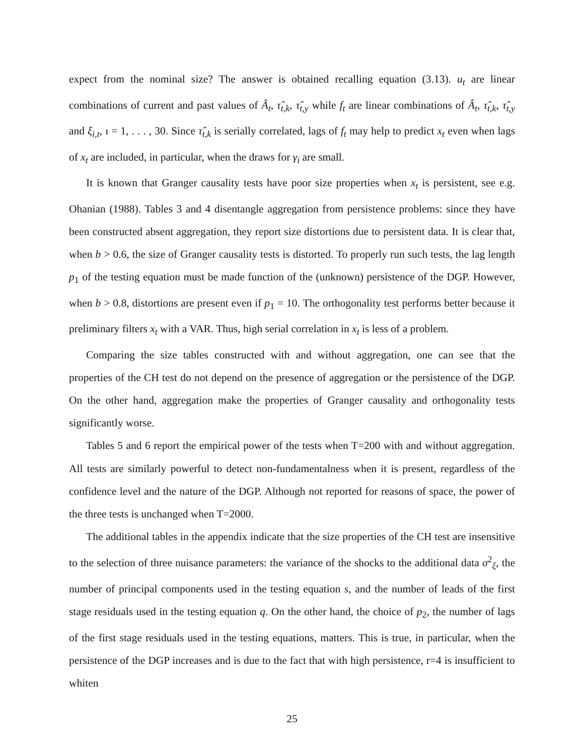expect from the nominal size? The answer is obtained recalling equation (3.13). u<sub>t</sub> are linear combinations of current and past values of Â<sub>t</sub>, τ̂<sub>t,k</sub>, τ̂<sub>t,y</sub> while f<sub>t</sub> are linear combinations of Â<sub>t</sub>, τ̂<sub>t,k</sub>, τ̂<sub>t,y</sub> and ξ<sub>i,t</sub>, ı = 1, . . . , 30. Since τ̂<sub>t,k</sub> is serially correlated, lags of f<sub>t</sub> may help to predict x<sub>t</sub> even when lags of x<sub>t</sub> are included, in particular, when the draws for γ<sub>i</sub> are small.
It is known that Granger causality tests have poor size properties when x<sub>t</sub> is persistent, see e.g. Ohanian (1988). Tables 3 and 4 disentangle aggregation from persistence problems: since they have been constructed absent aggregation, they report size distortions due to persistent data. It is clear that, when b > 0.6, the size of Granger causality tests is distorted. To properly run such tests, the lag length p<sub>1</sub> of the testing equation must be made function of the (unknown) persistence of the DGP. However, when b > 0.8, distortions are present even if p<sub>1</sub> = 10. The orthogonality test performs better because it preliminary filters x<sub>t</sub> with a VAR. Thus, high serial correlation in x<sub>t</sub> is less of a problem.
Comparing the size tables constructed with and without aggregation, one can see that the properties of the CH test do not depend on the presence of aggregation or the persistence of the DGP. On the other hand, aggregation make the properties of Granger causality and orthogonality tests significantly worse.
Tables 5 and 6 report the empirical power of the tests when T=200 with and without aggregation. All tests are similarly powerful to detect non-fundamentalness when it is present, regardless of the confidence level and the nature of the DGP. Although not reported for reasons of space, the power of the three tests is unchanged when T=2000.
The additional tables in the appendix indicate that the size properties of the CH test are insensitive to the selection of three nuisance parameters: the variance of the shocks to the additional data σ<sup>2</sup><sub>ξ</sub>, the number of principal components used in the testing equation s, and the number of leads of the first stage residuals used in the testing equation q. On the other hand, the choice of p<sub>2</sub>, the number of lags of the first stage residuals used in the testing equations, matters. This is true, in particular, when the persistence of the DGP increases and is due to the fact that with high persistence, r=4 is insufficient to whiten
25